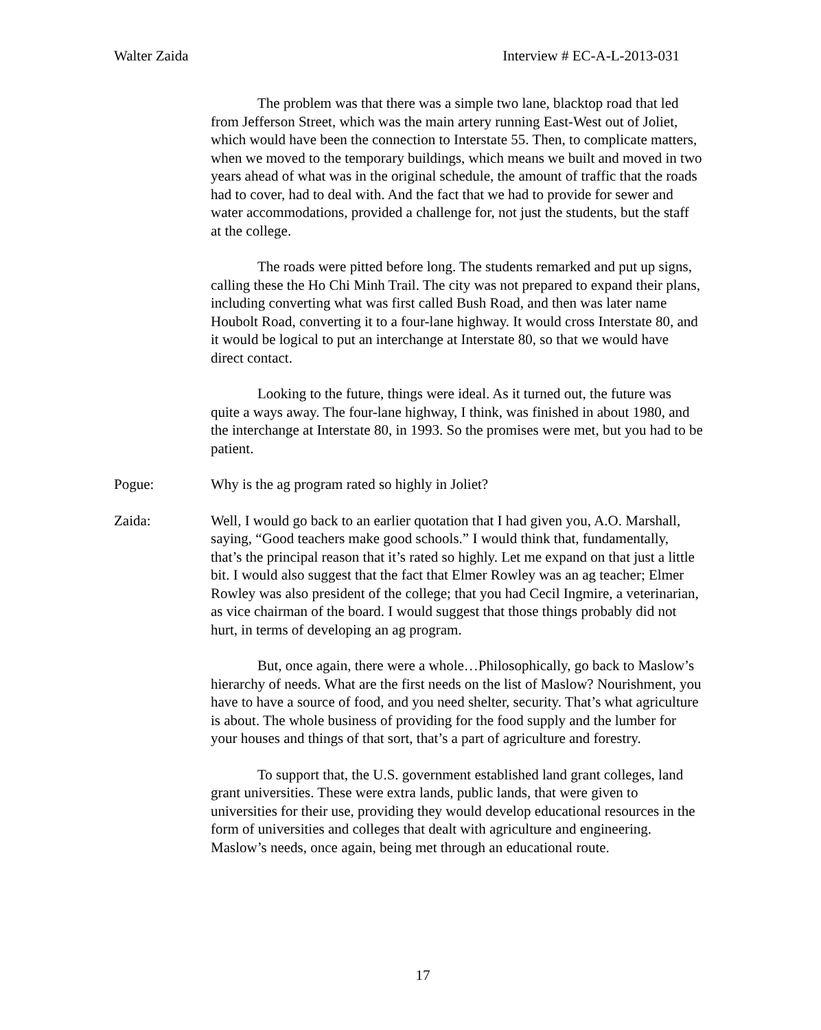Walter Zaida Interview # EC-A-L-2013-031
The problem was that there was a simple two lane, blacktop road that led from Jefferson Street, which was the main artery running East-West out of Joliet, which would have been the connection to Interstate 55. Then, to complicate matters, when we moved to the temporary buildings, which means we built and moved in two years ahead of what was in the original schedule, the amount of traffic that the roads had to cover, had to deal with. And the fact that we had to provide for sewer and water accommodations, provided a challenge for, not just the students, but the staff at the college.
The roads were pitted before long. The students remarked and put up signs, calling these the Ho Chi Minh Trail. The city was not prepared to expand their plans, including converting what was first called Bush Road, and then was later name Houbolt Road, converting it to a four-lane highway. It would cross Interstate 80, and it would be logical to put an interchange at Interstate 80, so that we would have direct contact.
Looking to the future, things were ideal. As it turned out, the future was quite a ways away. The four-lane highway, I think, was finished in about 1980, and the interchange at Interstate 80, in 1993. So the promises were met, but you had to be patient.
Pogue: Why is the ag program rated so highly in Joliet?
Zaida: Well, I would go back to an earlier quotation that I had given you, A.O. Marshall, saying, “Good teachers make good schools.” I would think that, fundamentally, that’s the principal reason that it’s rated so highly. Let me expand on that just a little bit. I would also suggest that the fact that Elmer Rowley was an ag teacher; Elmer Rowley was also president of the college; that you had Cecil Ingmire, a veterinarian, as vice chairman of the board. I would suggest that those things probably did not hurt, in terms of developing an ag program.
But, once again, there were a whole…Philosophically, go back to Maslow’s hierarchy of needs. What are the first needs on the list of Maslow? Nourishment, you have to have a source of food, and you need shelter, security. That’s what agriculture is about. The whole business of providing for the food supply and the lumber for your houses and things of that sort, that’s a part of agriculture and forestry.
To support that, the U.S. government established land grant colleges, land grant universities. These were extra lands, public lands, that were given to universities for their use, providing they would develop educational resources in the form of universities and colleges that dealt with agriculture and engineering. Maslow’s needs, once again, being met through an educational route.
17